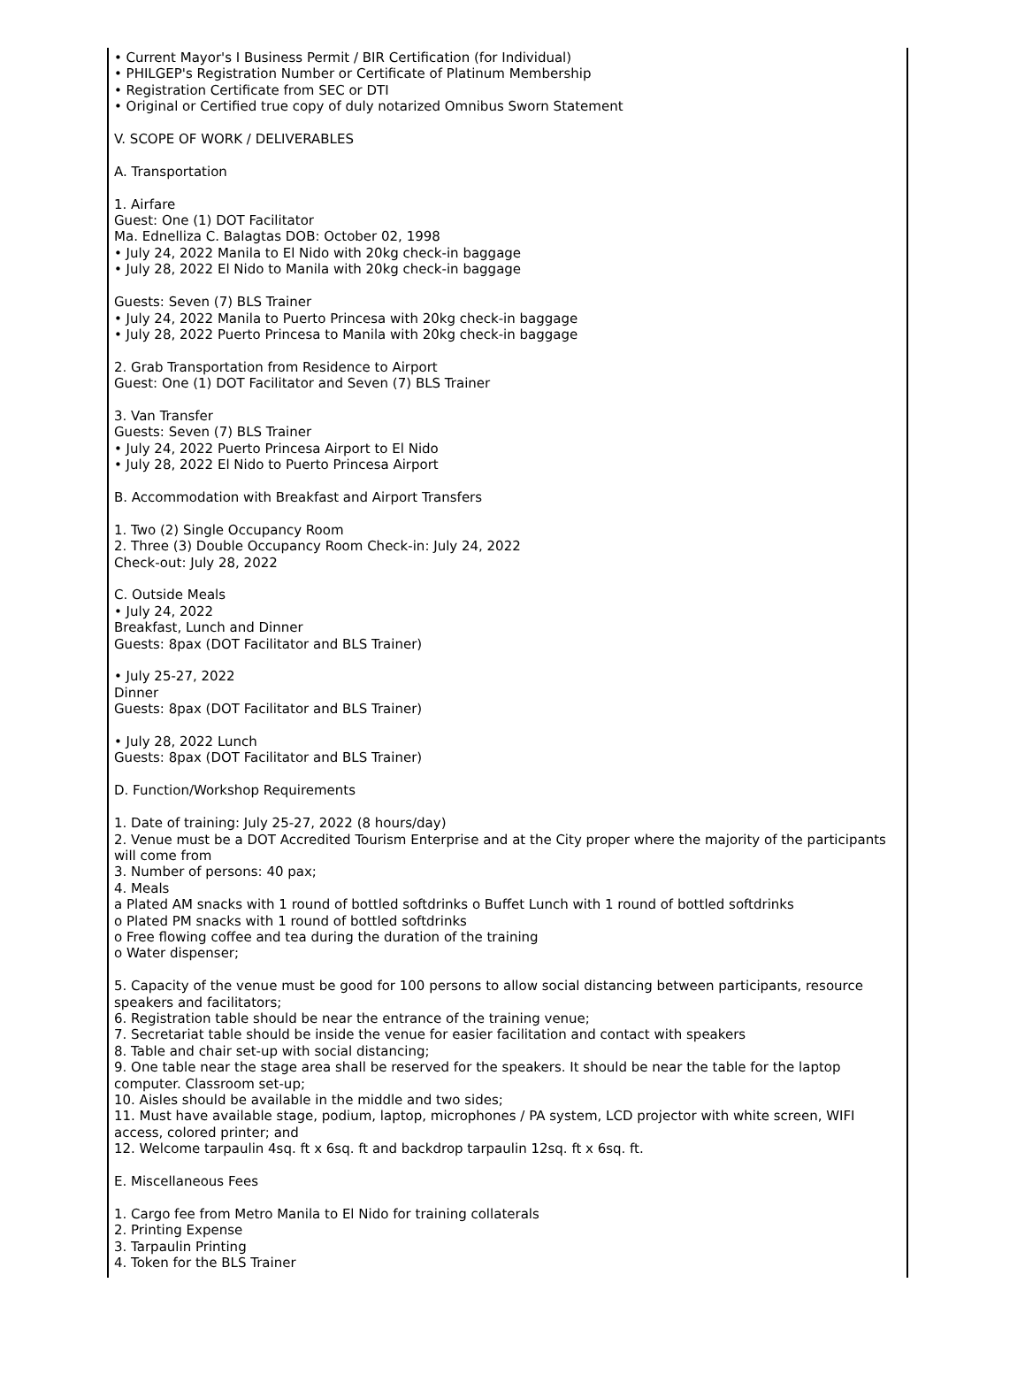• Current Mayor's I Business Permit / BIR Certification (for Individual)
• PHILGEP's Registration Number or Certificate of Platinum Membership
• Registration Certificate from SEC or DTI
• Original or Certified true copy of duly notarized Omnibus Sworn Statement
V. SCOPE OF WORK / DELIVERABLES
A. Transportation
1. Airfare
Guest: One (1) DOT Facilitator
Ma. Ednelliza C. Balagtas DOB: October 02, 1998
• July 24, 2022 Manila to El Nido with 20kg check-in baggage
• July 28, 2022 El Nido to Manila with 20kg check-in baggage
Guests: Seven (7) BLS Trainer
• July 24, 2022 Manila to Puerto Princesa with 20kg check-in baggage
• July 28, 2022 Puerto Princesa to Manila with 20kg check-in baggage
2. Grab Transportation from Residence to Airport
Guest: One (1) DOT Facilitator and Seven (7) BLS Trainer
3. Van Transfer
Guests: Seven (7) BLS Trainer
• July 24, 2022 Puerto Princesa Airport to El Nido
• July 28, 2022 El Nido to Puerto Princesa Airport
B. Accommodation with Breakfast and Airport Transfers
1. Two (2) Single Occupancy Room
2. Three (3) Double Occupancy Room Check-in: July 24, 2022
Check-out: July 28, 2022
C. Outside Meals
• July 24, 2022
Breakfast, Lunch and Dinner
Guests: 8pax (DOT Facilitator and BLS Trainer)
• July 25-27, 2022
Dinner
Guests: 8pax (DOT Facilitator and BLS Trainer)
• July 28, 2022 Lunch
Guests: 8pax (DOT Facilitator and BLS Trainer)
D. Function/Workshop Requirements
1. Date of training: July 25-27, 2022 (8 hours/day)
2. Venue must be a DOT Accredited Tourism Enterprise and at the City proper where the majority of the participants will come from
3. Number of persons: 40 pax;
4. Meals
a Plated AM snacks with 1 round of bottled softdrinks o Buffet Lunch with 1 round of bottled softdrinks
o Plated PM snacks with 1 round of bottled softdrinks
o Free flowing coffee and tea during the duration of the training
o Water dispenser;
5. Capacity of the venue must be good for 100 persons to allow social distancing between participants, resource speakers and facilitators;
6. Registration table should be near the entrance of the training venue;
7. Secretariat table should be inside the venue for easier facilitation and contact with speakers
8. Table and chair set-up with social distancing;
9. One table near the stage area shall be reserved for the speakers. It should be near the table for the laptop computer. Classroom set-up;
10. Aisles should be available in the middle and two sides;
11. Must have available stage, podium, laptop, microphones / PA system, LCD projector with white screen, WIFI access, colored printer; and
12. Welcome tarpaulin 4sq. ft x 6sq. ft and backdrop tarpaulin 12sq. ft x 6sq. ft.
E. Miscellaneous Fees
1. Cargo fee from Metro Manila to El Nido for training collaterals
2. Printing Expense
3. Tarpaulin Printing
4. Token for the BLS Trainer